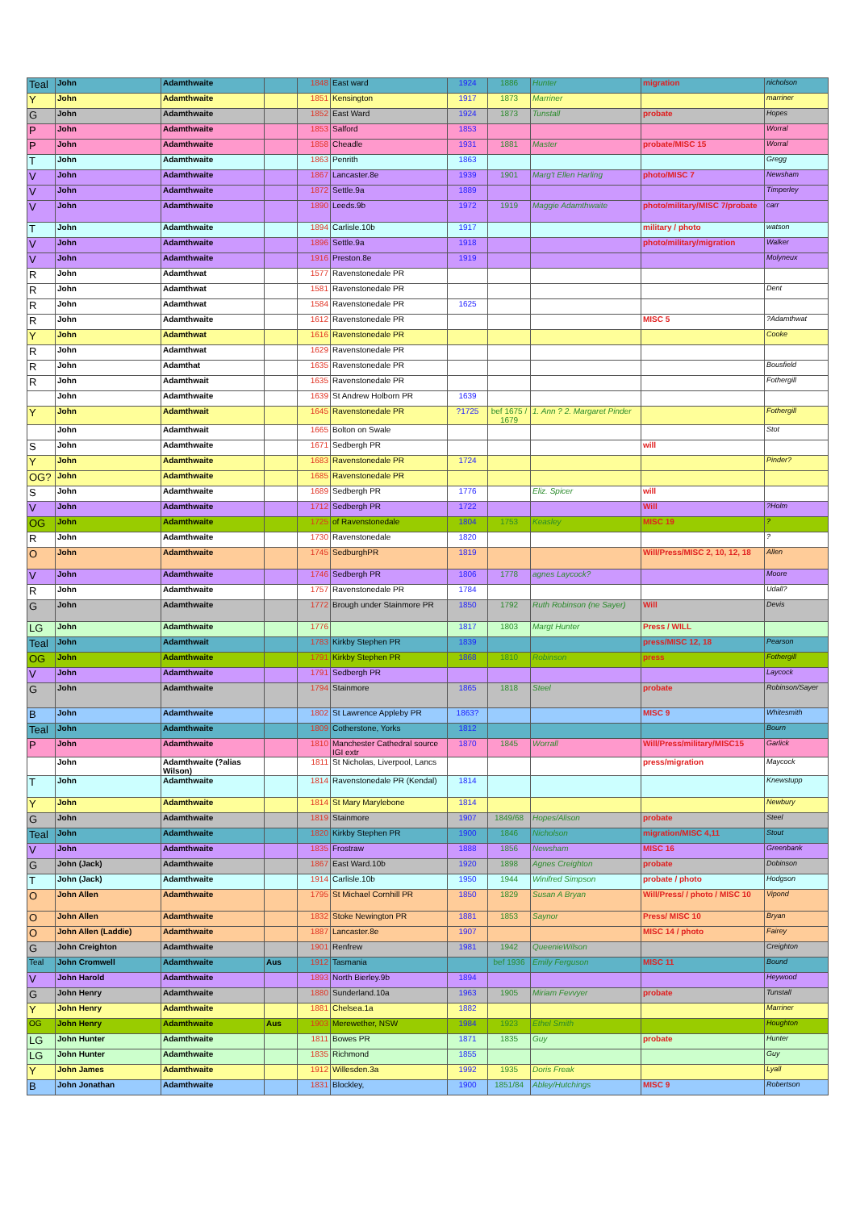| Teal | John | Adamthwaite | | 1848 | East ward | 1924 | 1886 | Hunter | migration | nicholson |
| Y | John | Adamthwaite | | 1851 | Kensington | 1917 | 1873 | Marriner | | marriner |
| G | John | Adamthwaite | | 1852 | East Ward | 1924 | 1873 | Tunstall | probate | Hopes |
| P | John | Adamthwaite | | 1853 | Salford | 1853 | | | | Worral |
| P | John | Adamthwaite | | 1858 | Cheadle | 1931 | 1881 | Master | probate/MISC 15 | Worral |
| T | John | Adamthwaite | | 1863 | Penrith | 1863 | | | | Gregg |
| V | John | Adamthwaite | | 1867 | Lancaster.8e | 1939 | 1901 | Marg't Ellen Harling | photo/MISC 7 | Newsham |
| V | John | Adamthwaite | | 1872 | Settle.9a | 1889 | | | | Timperley |
| V | John | Adamthwaite | | 1890 | Leeds.9b | 1972 | 1919 | Maggie Adamthwaite | photo/military/MISC 7/probate | carr |
| T | John | Adamthwaite | | 1894 | Carlisle.10b | 1917 | | | military / photo | watson |
| V | John | Adamthwaite | | 1896 | Settle.9a | 1918 | | | photo/military/migration | Walker |
| V | John | Adamthwaite | | 1916 | Preston.8e | 1919 | | | | Molyneux |
| R | John | Adamthwat | | 1577 | Ravenstonedale PR | | | | | |
| R | John | Adamthwat | | 1581 | Ravenstonedale PR | | | | | Dent |
| R | John | Adamthwat | | 1584 | Ravenstonedale PR | 1625 | | | | |
| R | John | Adamthwaite | | 1612 | Ravenstonedale PR | | | | MISC 5 | ?Adamthwat |
| Y | John | Adamthwat | | 1616 | Ravenstonedale PR | | | | | Cooke |
| R | John | Adamthwat | | 1629 | Ravenstonedale PR | | | | | |
| R | John | Adamthat | | 1635 | Ravenstonedale PR | | | | | Bousfield |
| R | John | Adamthwait | | 1635 | Ravenstonedale PR | | | | | Fothergill |
| | John | Adamthwaite | | 1639 | St Andrew Holborn PR | 1639 | | | | |
| Y | John | Adamthwait | | 1645 | Ravenstonedale PR | ?1725 | bef 1675 / 1679 | 1. Ann ? 2. Margaret Pinder | | Fothergill |
| | John | Adamthwait | | 1665 | Bolton on Swale | | | | | Stot |
| S | John | Adamthwaite | | 1671 | Sedbergh PR | | | | will | |
| Y | John | Adamthwaite | | 1683 | Ravenstonedale PR | 1724 | | | | Pinder? |
| OG? | John | Adamthwaite | | 1685 | Ravenstonedale PR | | | | | |
| S | John | Adamthwaite | | 1689 | Sedbergh PR | 1776 | | Eliz. Spicer | will | |
| V | John | Adamthwaite | | 1712 | Sedbergh PR | 1722 | | | Will | ?Holm |
| OG | John | Adamthwaite | | 1725 | of Ravenstonedale | 1804 | 1753 | Keasley | MISC 19 | ? |
| R | John | Adamthwaite | | 1730 | Ravenstonedale | 1820 | | | | ? |
| O | John | Adamthwaite | | 1745 | SedburghPR | 1819 | | | Will/Press/MISC 2, 10, 12, 18 | Allen |
| V | John | Adamthwaite | | 1746 | Sedbergh PR | 1806 | 1778 | agnes Laycock? | | Moore |
| R | John | Adamthwaite | | 1757 | Ravenstonedale PR | 1784 | | | | Udall? |
| G | John | Adamthwaite | | 1772 | Brough under Stainmore PR | 1850 | 1792 | Ruth Robinson (ne Sayer) | Will | Devis |
| LG | John | Adamthwaite | | 1776 | | 1817 | 1803 | Margt Hunter | Press / WILL | |
| Teal | John | Adamthwait | | 1783 | Kirkby Stephen PR | 1839 | | | press/MISC 12, 18 | Pearson |
| OG | John | Adamthwaite | | 1791 | Kirkby Stephen PR | 1868 | 1810 | Robinson | press | Fothergill |
| V | John | Adamthwaite | | 1791 | Sedbergh PR | | | | | Laycock |
| G | John | Adamthwaite | | 1794 | Stainmore | 1865 | 1818 | Steel | probate | Robinson/Sayer |
| B | John | Adamthwaite | | 1802 | St Lawrence Appleby PR | 1863? | | | MISC 9 | Whitesmith |
| Teal | John | Adamthwaite | | 1809 | Cotherstone, Yorks | 1812 | | | | Bourn |
| P | John | Adamthwaite | | 1810 | Manchester Cathedral source IGI extr | 1870 | 1845 | Worrall | Will/Press/military/MISC15 | Garlick |
| | John | Adamthwaite (?alias Wilson) | | 1811 | St Nicholas, Liverpool, Lancs | | | | press/migration | Maycock |
| T | John | Adamthwaite | | 1814 | Ravenstonedale PR (Kendal) | 1814 | | | | Knewstupp |
| Y | John | Adamthwaite | | 1814 | St Mary Marylebone | 1814 | | | | Newbury |
| G | John | Adamthwaite | | 1819 | Stainmore | 1907 | 1849/68 | Hopes/Alison | probate | Steel |
| Teal | John | Adamthwaite | | 1820 | Kirkby Stephen PR | 1900 | 1846 | Nicholson | migration/MISC 4,11 | Stout |
| V | John | Adamthwaite | | 1835 | Frostraw | 1888 | 1856 | Newsham | MISC 16 | Greenbank |
| G | John (Jack) | Adamthwaite | | 1867 | East Ward.10b | 1920 | 1898 | Agnes Creighton | probate | Dobinson |
| T | John (Jack) | Adamthwaite | | 1914 | Carlisle.10b | 1950 | 1944 | Winifred Simpson | probate / photo | Hodgson |
| O | John Allen | Adamthwaite | | 1795 | St Michael Cornhill PR | 1850 | 1829 | Susan A Bryan | Will/Press/ / photo / MISC 10 | Vipond |
| O | John Allen | Adamthwaite | | 1832 | Stoke Newington PR | 1881 | 1853 | Saynor | Press/ MISC 10 | Bryan |
| O | John Allen (Laddie) | Adamthwaite | | 1887 | Lancaster.8e | 1907 | | | MISC 14 / photo | Fairey |
| G | John Creighton | Adamthwaite | | 1901 | Renfrew | 1981 | 1942 | QueenieWilson | | Creighton |
| Teal | John Cromwell | Adamthwaite | Aus | 1912 | Tasmania | | bef 1936 | Emily Ferguson | MISC 11 | Bound |
| V | John Harold | Adamthwaite | | 1893 | North Bierley.9b | 1894 | | | | Heywood |
| G | John Henry | Adamthwaite | | 1880 | Sunderland.10a | 1963 | 1905 | Miriam Fevvyer | probate | Tunstall |
| Y | John Henry | Adamthwaite | | 1881 | Chelsea.1a | 1882 | | | | Marriner |
| OG | John Henry | Adamthwaite | Aus | 1903 | Merewether, NSW | 1984 | 1923 | Ethel Smith | | Houghton |
| LG | John Hunter | Adamthwaite | | 1811 | Bowes PR | 1871 | 1835 | Guy | probate | Hunter |
| LG | John Hunter | Adamthwaite | | 1835 | Richmond | 1855 | | | | Guy |
| Y | John James | Adamthwaite | | 1912 | Willesden.3a | 1992 | 1935 | Doris Freak | | Lyall |
| B | John Jonathan | Adamthwaite | | 1831 | Blockley, | 1900 | 1851/84 | Abley/Hutchings | MISC 9 | Robertson |